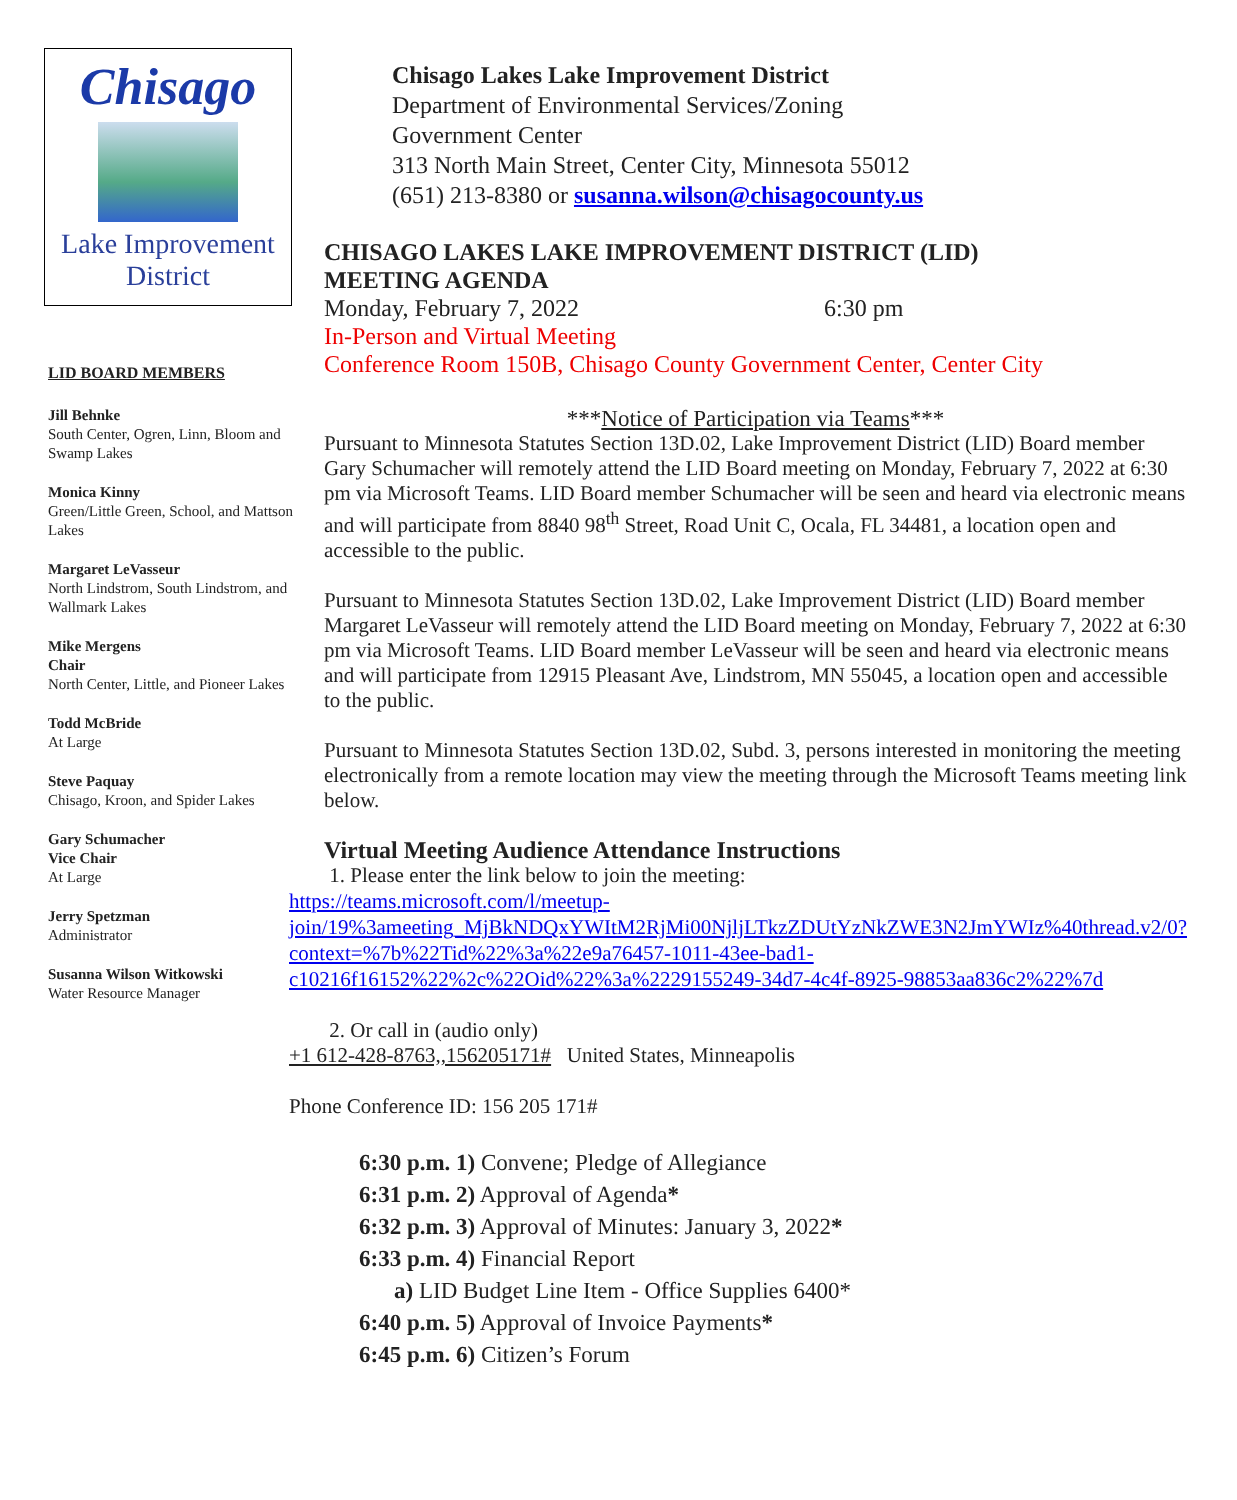Chisago
Lake Improvement District
LID BOARD MEMBERS
Jill Behnke
South Center, Ogren, Linn, Bloom and Swamp Lakes
Monica Kinny
Green/Little Green, School, and Mattson Lakes
Margaret LeVasseur
North Lindstrom, South Lindstrom, and Wallmark Lakes
Mike Mergens
Chair
North Center, Little, and Pioneer Lakes
Todd McBride
At Large
Steve Paquay
Chisago, Kroon, and Spider Lakes
Gary Schumacher
Vice Chair
At Large
Jerry Spetzman
Administrator
Susanna Wilson Witkowski
Water Resource Manager
Chisago Lakes Lake Improvement District
Department of Environmental Services/Zoning
Government Center
313 North Main Street, Center City, Minnesota 55012
(651) 213-8380 or susanna.wilson@chisagocounty.us
CHISAGO LAKES LAKE IMPROVEMENT DISTRICT (LID)
MEETING AGENDA
Monday, February 7, 2022 6:30 pm
In-Person and Virtual Meeting
Conference Room 150B, Chisago County Government Center, Center City
***Notice of Participation via Teams***
Pursuant to Minnesota Statutes Section 13D.02, Lake Improvement District (LID) Board member Gary Schumacher will remotely attend the LID Board meeting on Monday, February 7, 2022 at 6:30 pm via Microsoft Teams. LID Board member Schumacher will be seen and heard via electronic means and will participate from 8840 98<sup>th</sup> Street, Road Unit C, Ocala, FL 34481, a location open and accessible to the public.
Pursuant to Minnesota Statutes Section 13D.02, Lake Improvement District (LID) Board member Margaret LeVasseur will remotely attend the LID Board meeting on Monday, February 7, 2022 at 6:30 pm via Microsoft Teams. LID Board member LeVasseur will be seen and heard via electronic means and will participate from 12915 Pleasant Ave, Lindstrom, MN 55045, a location open and accessible to the public.
Pursuant to Minnesota Statutes Section 13D.02, Subd. 3, persons interested in monitoring the meeting electronically from a remote location may view the meeting through the Microsoft Teams meeting link below.
Virtual Meeting Audience Attendance Instructions
1. Please enter the link below to join the meeting:
https://teams.microsoft.com/l/meetup-join/19%3ameeting_MjBkNDQxYWItM2RjMi00NjljLTkzZDUtYzNkZWE3N2JmYWIz%40thread.v2/0?context=%7b%22Tid%22%3a%22e9a76457-1011-43ee-bad1-c10216f16152%22%2c%22Oid%22%3a%2229155249-34d7-4c4f-8925-98853aa836c2%22%7d
2. Or call in (audio only)
+1 612-428-8763,,156205171# United States, Minneapolis
Phone Conference ID: 156 205 171#
6:30 p.m. 1) Convene; Pledge of Allegiance
6:31 p.m. 2) Approval of Agenda*
6:32 p.m. 3) Approval of Minutes: January 3, 2022*
6:33 p.m. 4) Financial Report
a) LID Budget Line Item - Office Supplies 6400*
6:40 p.m. 5) Approval of Invoice Payments*
6:45 p.m. 6) Citizen’s Forum